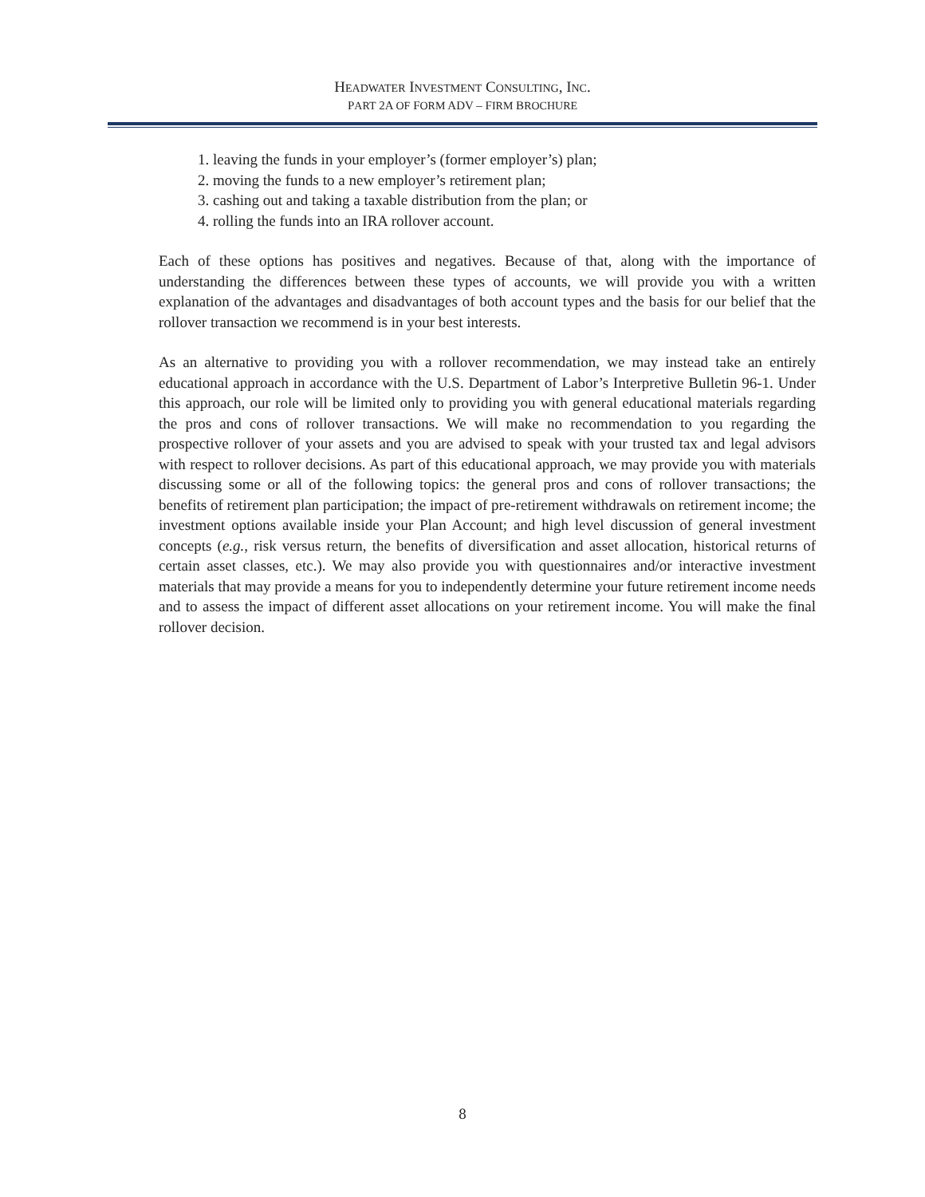HEADWATER INVESTMENT CONSULTING, INC.
PART 2A OF FORM ADV – FIRM BROCHURE
1. leaving the funds in your employer’s (former employer’s) plan;
2. moving the funds to a new employer’s retirement plan;
3. cashing out and taking a taxable distribution from the plan; or
4. rolling the funds into an IRA rollover account.
Each of these options has positives and negatives. Because of that, along with the importance of understanding the differences between these types of accounts, we will provide you with a written explanation of the advantages and disadvantages of both account types and the basis for our belief that the rollover transaction we recommend is in your best interests.
As an alternative to providing you with a rollover recommendation, we may instead take an entirely educational approach in accordance with the U.S. Department of Labor’s Interpretive Bulletin 96-1. Under this approach, our role will be limited only to providing you with general educational materials regarding the pros and cons of rollover transactions. We will make no recommendation to you regarding the prospective rollover of your assets and you are advised to speak with your trusted tax and legal advisors with respect to rollover decisions. As part of this educational approach, we may provide you with materials discussing some or all of the following topics: the general pros and cons of rollover transactions; the benefits of retirement plan participation; the impact of pre-retirement withdrawals on retirement income; the investment options available inside your Plan Account; and high level discussion of general investment concepts (e.g., risk versus return, the benefits of diversification and asset allocation, historical returns of certain asset classes, etc.). We may also provide you with questionnaires and/or interactive investment materials that may provide a means for you to independently determine your future retirement income needs and to assess the impact of different asset allocations on your retirement income. You will make the final rollover decision.
8